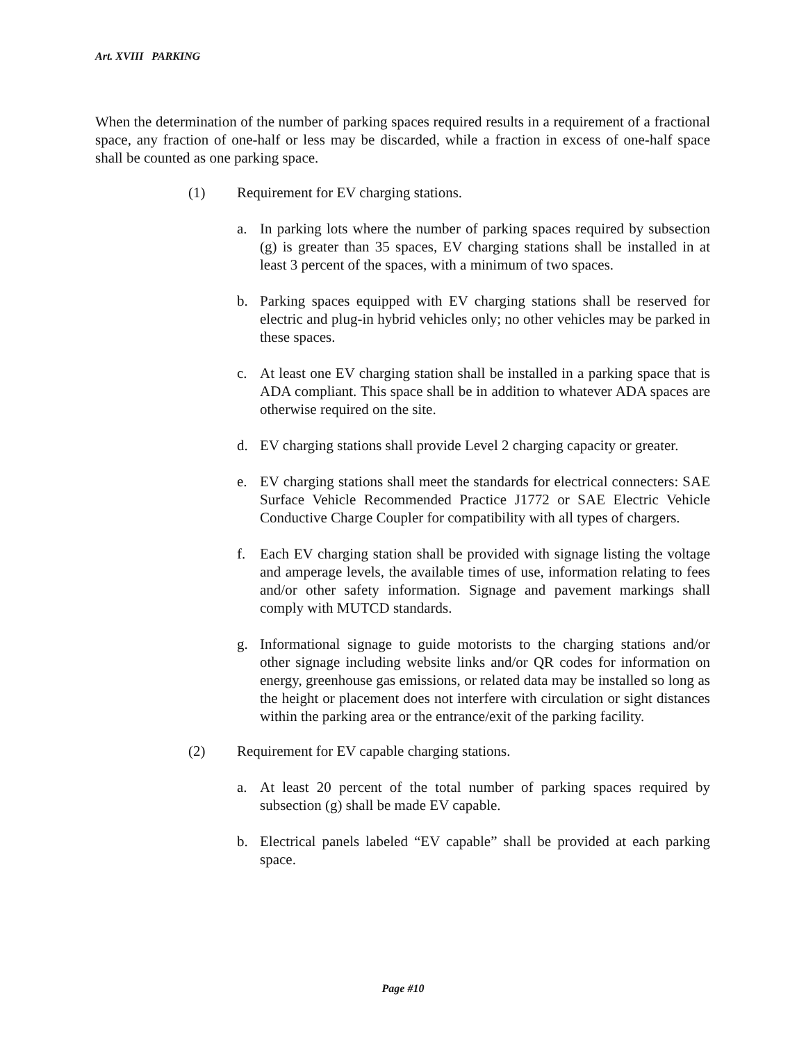Art. XVIII PARKING
When the determination of the number of parking spaces required results in a requirement of a fractional space, any fraction of one-half or less may be discarded, while a fraction in excess of one-half space shall be counted as one parking space.
(1) Requirement for EV charging stations.
a. In parking lots where the number of parking spaces required by subsection (g) is greater than 35 spaces, EV charging stations shall be installed in at least 3 percent of the spaces, with a minimum of two spaces.
b. Parking spaces equipped with EV charging stations shall be reserved for electric and plug-in hybrid vehicles only; no other vehicles may be parked in these spaces.
c. At least one EV charging station shall be installed in a parking space that is ADA compliant. This space shall be in addition to whatever ADA spaces are otherwise required on the site.
d. EV charging stations shall provide Level 2 charging capacity or greater.
e. EV charging stations shall meet the standards for electrical connecters: SAE Surface Vehicle Recommended Practice J1772 or SAE Electric Vehicle Conductive Charge Coupler for compatibility with all types of chargers.
f. Each EV charging station shall be provided with signage listing the voltage and amperage levels, the available times of use, information relating to fees and/or other safety information. Signage and pavement markings shall comply with MUTCD standards.
g. Informational signage to guide motorists to the charging stations and/or other signage including website links and/or QR codes for information on energy, greenhouse gas emissions, or related data may be installed so long as the height or placement does not interfere with circulation or sight distances within the parking area or the entrance/exit of the parking facility.
(2) Requirement for EV capable charging stations.
a. At least 20 percent of the total number of parking spaces required by subsection (g) shall be made EV capable.
b. Electrical panels labeled “EV capable” shall be provided at each parking space.
Page #10